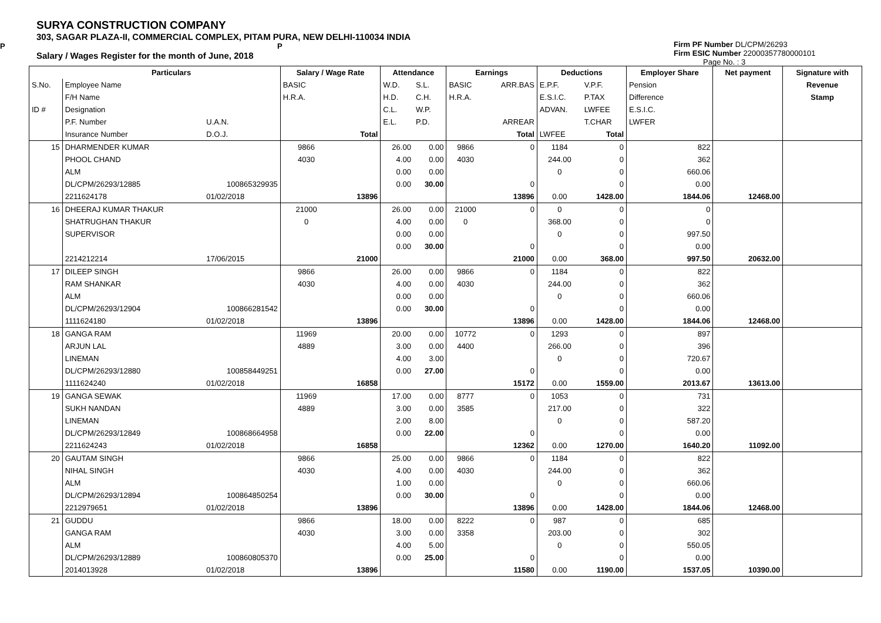SURYA CONSTRUCTION COMPANY
303, SAGAR PLAZA-II, COMMERCIAL COMPLEX, PITAM PURA, NEW DELHI-110034 INDIA
P P
Salary / Wages Register for the month of June, 2018
Firm PF Number DL/CPM/26293
Firm ESIC Number 22000357780000101
Page No. : 3
| | Particulars | | Salary / Wage Rate | | Attendance | | Earnings | | Deductions | | Employer Share | Net payment | Signature with |
| --- | --- | --- | --- | --- | --- | --- | --- | --- | --- | --- | --- | --- | --- |
| S.No. | Employee Name | | BASIC | | W.D. | S.L. | BASIC | ARR.BAS | E.P.F. | V.P.F. | Pension | | Revenue |
| | F/H Name | | H.R.A. | | H.D. | C.H. | H.R.A. | | E.S.I.C. | P.TAX | Difference | | Stamp |
| ID # | Designation | | | | C.L. | W.P. | | | ADVAN. | LWFEE | E.S.I.C. | | |
| | P.F. Number | U.A.N. | | | E.L. | P.D. | | ARREAR | | T.CHAR | LWFER | | |
| | Insurance Number | D.O.J. | | Total | | | | Total | LWFEE | Total | | | |
| 15 | DHARMENDER KUMAR | | 9866 | | 26.00 | 0.00 | 9866 | 0 | 1184 | 0 | 822 | | |
| | PHOOL CHAND | | 4030 | | 4.00 | 0.00 | 4030 | | 244.00 | 0 | 362 | | |
| | ALM | | | | 0.00 | 0.00 | | | 0 | 0 | 660.06 | | |
| | DL/CPM/26293/12885 | 100865329935 | | | 0.00 | 30.00 | | 0 | | 0 | 0.00 | | |
| | 2211624178 | 01/02/2018 | | 13896 | | | | 13896 | 0.00 | 1428.00 | 1844.06 | 12468.00 | |
| 16 | DHEERAJ KUMAR THAKUR | | 21000 | | 26.00 | 0.00 | 21000 | 0 | 0 | 0 | 0 | | |
| | SHATRUGHAN THAKUR | | 0 | | 4.00 | 0.00 | 0 | | 368.00 | 0 | 0 | | |
| | SUPERVISOR | | | | 0.00 | 0.00 | | | 0 | 0 | 997.50 | | |
| | | | | | 0.00 | 30.00 | | 0 | | 0 | 0.00 | | |
| | 2214212214 | 17/06/2015 | | 21000 | | | | 21000 | 0.00 | 368.00 | 997.50 | 20632.00 | |
| 17 | DILEEP SINGH | | 9866 | | 26.00 | 0.00 | 9866 | 0 | 1184 | 0 | 822 | | |
| | RAM SHANKAR | | 4030 | | 4.00 | 0.00 | 4030 | | 244.00 | 0 | 362 | | |
| | ALM | | | | 0.00 | 0.00 | | | 0 | 0 | 660.06 | | |
| | DL/CPM/26293/12904 | 100866281542 | | | 0.00 | 30.00 | | 0 | | 0 | 0.00 | | |
| | 1111624180 | 01/02/2018 | | 13896 | | | | 13896 | 0.00 | 1428.00 | 1844.06 | 12468.00 | |
| 18 | GANGA RAM | | 11969 | | 20.00 | 0.00 | 10772 | 0 | 1293 | 0 | 897 | | |
| | ARJUN LAL | | 4889 | | 3.00 | 0.00 | 4400 | | 266.00 | 0 | 396 | | |
| | LINEMAN | | | | 4.00 | 3.00 | | | 0 | 0 | 720.67 | | |
| | DL/CPM/26293/12880 | 100858449251 | | | 0.00 | 27.00 | | 0 | | 0 | 0.00 | | |
| | 1111624240 | 01/02/2018 | | 16858 | | | | 15172 | 0.00 | 1559.00 | 2013.67 | 13613.00 | |
| 19 | GANGA SEWAK | | 11969 | | 17.00 | 0.00 | 8777 | 0 | 1053 | 0 | 731 | | |
| | SUKH NANDAN | | 4889 | | 3.00 | 0.00 | 3585 | | 217.00 | 0 | 322 | | |
| | LINEMAN | | | | 2.00 | 8.00 | | | 0 | 0 | 587.20 | | |
| | DL/CPM/26293/12849 | 100868664958 | | | 0.00 | 22.00 | | 0 | | 0 | 0.00 | | |
| | 2211624243 | 01/02/2018 | | 16858 | | | | 12362 | 0.00 | 1270.00 | 1640.20 | 11092.00 | |
| 20 | GAUTAM SINGH | | 9866 | | 25.00 | 0.00 | 9866 | 0 | 1184 | 0 | 822 | | |
| | NIHAL SINGH | | 4030 | | 4.00 | 0.00 | 4030 | | 244.00 | 0 | 362 | | |
| | ALM | | | | 1.00 | 0.00 | | | 0 | 0 | 660.06 | | |
| | DL/CPM/26293/12894 | 100864850254 | | | 0.00 | 30.00 | | 0 | | 0 | 0.00 | | |
| | 2212979651 | 01/02/2018 | | 13896 | | | | 13896 | 0.00 | 1428.00 | 1844.06 | 12468.00 | |
| 21 | GUDDU | | 9866 | | 18.00 | 0.00 | 8222 | 0 | 987 | 0 | 685 | | |
| | GANGA RAM | | 4030 | | 3.00 | 0.00 | 3358 | | 203.00 | 0 | 302 | | |
| | ALM | | | | 4.00 | 5.00 | | | 0 | 0 | 550.05 | | |
| | DL/CPM/26293/12889 | 100860805370 | | | 0.00 | 25.00 | | 0 | | 0 | 0.00 | | |
| | 2014013928 | 01/02/2018 | | 13896 | | | | 11580 | 0.00 | 1190.00 | 1537.05 | 10390.00 | |